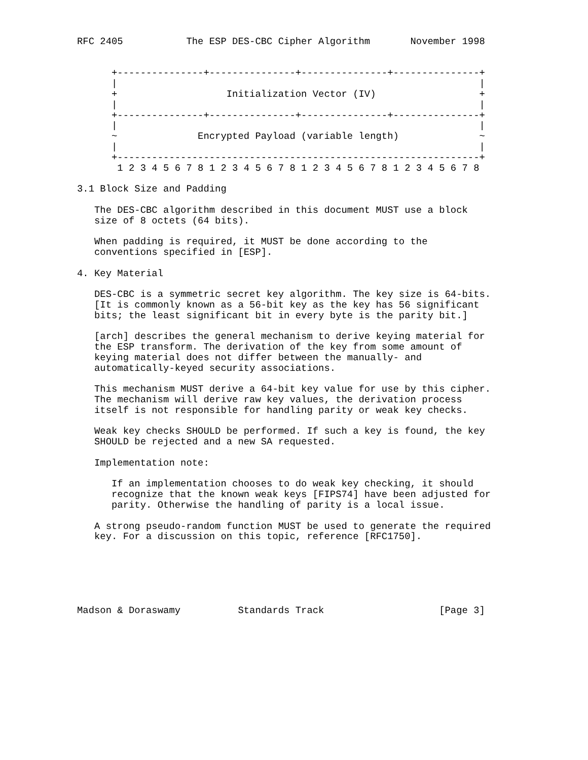RFC 2405           The ESP DES-CBC Cipher Algorithm       November 1998


      +---------------+---------------+---------------+---------------+
      |                                                               |
      +                   Initialization Vector (IV)                  +
      |                                                               |
      +---------------+---------------+---------------+---------------+
      |                                                               |
      ~              Encrypted Payload (variable length)              ~
      |                                                               |
      +---------------------------------------------------------------+
       1 2 3 4 5 6 7 8 1 2 3 4 5 6 7 8 1 2 3 4 5 6 7 8 1 2 3 4 5 6 7 8

3.1 Block Size and Padding

   The DES-CBC algorithm described in this document MUST use a block
   size of 8 octets (64 bits).

   When padding is required, it MUST be done according to the
   conventions specified in [ESP].

4. Key Material

   DES-CBC is a symmetric secret key algorithm. The key size is 64-bits.
   [It is commonly known as a 56-bit key as the key has 56 significant
   bits; the least significant bit in every byte is the parity bit.]

   [arch] describes the general mechanism to derive keying material for
   the ESP transform. The derivation of the key from some amount of
   keying material does not differ between the manually- and
   automatically-keyed security associations.

   This mechanism MUST derive a 64-bit key value for use by this cipher.
   The mechanism will derive raw key values, the derivation process
   itself is not responsible for handling parity or weak key checks.

   Weak key checks SHOULD be performed. If such a key is found, the key
   SHOULD be rejected and a new SA requested.

   Implementation note:

      If an implementation chooses to do weak key checking, it should
      recognize that the known weak keys [FIPS74] have been adjusted for
      parity. Otherwise the handling of parity is a local issue.

   A strong pseudo-random function MUST be used to generate the required
   key. For a discussion on this topic, reference [RFC1750].






Madson & Doraswamy          Standards Track                    [Page 3]